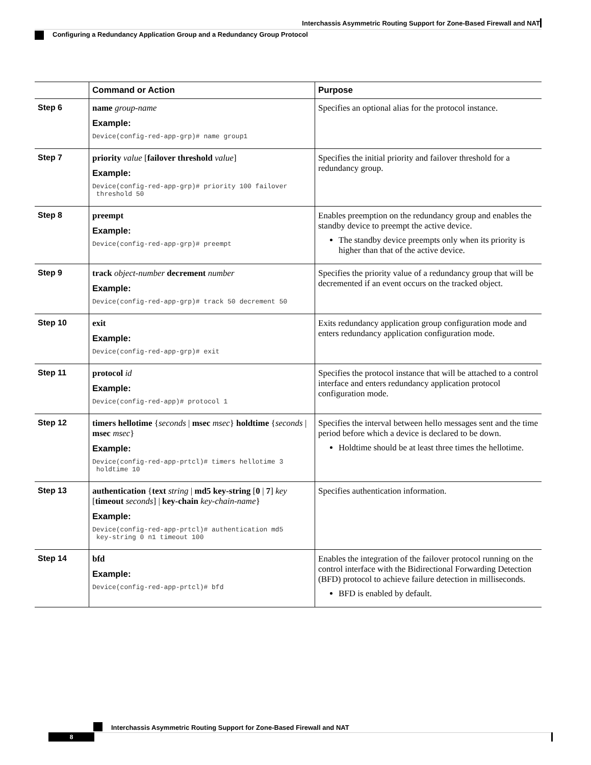Interchassis Asymmetric Routing Support for Zone-Based Firewall and NAT
Configuring a Redundancy Application Group and a Redundancy Group Protocol
| | Command or Action | Purpose |
| --- | --- | --- |
| Step 6 | name group-name Example: Device(config-red-app-grp)# name group1 | Specifies an optional alias for the protocol instance. |
| Step 7 | priority value [ failover threshold value ] Example: Device(config-red-app-grp)# priority 100 failover threshold 50 | Specifies the initial priority and failover threshold for a redundancy group. |
| Step 8 | preempt Example: Device(config-red-app-grp)# preempt | Enables preemption on the redundancy group and enables the standby device to preempt the active device. The standby device preempts only when its priority is higher than that of the active device. |
| Step 9 | track object-number decrement number Example: Device(config-red-app-grp)# track 50 decrement 50 | Specifies the priority value of a redundancy group that will be decremented if an event occurs on the tracked object. |
| Step 10 | exit Example: Device(config-red-app-grp)# exit | Exits redundancy application group configuration mode and enters redundancy application configuration mode. |
| Step 11 | protocol id Example: Device(config-red-app)# protocol 1 | Specifies the protocol instance that will be attached to a control interface and enters redundancy application protocol configuration mode. |
| Step 12 | timers hellotime { seconds / msec msec } holdtime { seconds / msec msec } Example: Device(config-red-app-prtcl)# timers hellotime 3 holdtime 10 | Specifies the interval between hello messages sent and the time period before which a device is declared to be down. Holdtime should be at least three times the hellotime. |
| Step 13 | authentication { text string / md5 key-string [ 0 / 7 ] key [ timeout seconds ] / key-chain key-chain-name } Example: Device(config-red-app-prtcl)# authentication md5 key-string 0 n1 timeout 100 | Specifies authentication information. |
| Step 14 | bfd Example: Device(config-red-app-prtcl)# bfd | Enables the integration of the failover protocol running on the control interface with the Bidirectional Forwarding Detection (BFD) protocol to achieve failure detection in milliseconds. BFD is enabled by default. |
Interchassis Asymmetric Routing Support for Zone-Based Firewall and NAT
8